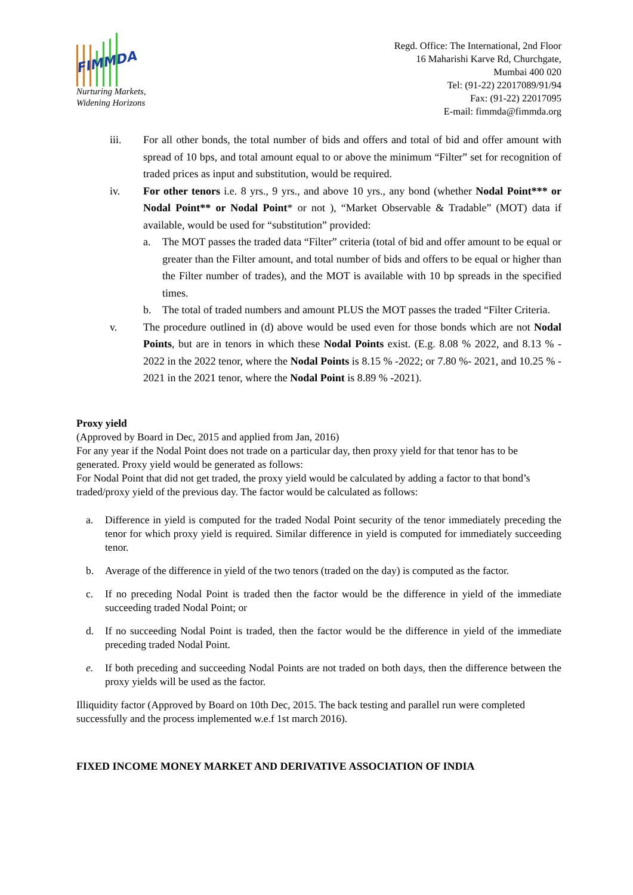FIMMDA
Nurturing Markets,
Widening Horizons
Regd. Office: The International, 2nd Floor
16 Maharishi Karve Rd, Churchgate,
Mumbai 400 020
Tel: (91-22) 22017089/91/94
Fax: (91-22) 22017095
E-mail: fimmda@fimmda.org
iii. For all other bonds, the total number of bids and offers and total of bid and offer amount with spread of 10 bps, and total amount equal to or above the minimum “Filter” set for recognition of traded prices as input and substitution, would be required.
iv. For other tenors i.e. 8 yrs., 9 yrs., and above 10 yrs., any bond (whether Nodal Point*** or Nodal Point** or Nodal Point* or not ), “Market Observable & Tradable” (MOT) data if available, would be used for “substitution” provided:
a. The MOT passes the traded data “Filter” criteria (total of bid and offer amount to be equal or greater than the Filter amount, and total number of bids and offers to be equal or higher than the Filter number of trades), and the MOT is available with 10 bp spreads in the specified times.
b. The total of traded numbers and amount PLUS the MOT passes the traded “Filter Criteria.
v. The procedure outlined in (d) above would be used even for those bonds which are not Nodal Points, but are in tenors in which these Nodal Points exist. (E.g. 8.08 % 2022, and 8.13 % - 2022 in the 2022 tenor, where the Nodal Points is 8.15 % -2022; or 7.80 %- 2021, and 10.25 % - 2021 in the 2021 tenor, where the Nodal Point is 8.89 % -2021).
Proxy yield
(Approved by Board in Dec, 2015 and applied from Jan, 2016)
For any year if the Nodal Point does not trade on a particular day, then proxy yield for that tenor has to be generated. Proxy yield would be generated as follows:
For Nodal Point that did not get traded, the proxy yield would be calculated by adding a factor to that bond’s traded/proxy yield of the previous day. The factor would be calculated as follows:
a. Difference in yield is computed for the traded Nodal Point security of the tenor immediately preceding the tenor for which proxy yield is required. Similar difference in yield is computed for immediately succeeding tenor.
b. Average of the difference in yield of the two tenors (traded on the day) is computed as the factor.
c. If no preceding Nodal Point is traded then the factor would be the difference in yield of the immediate succeeding traded Nodal Point; or
d. If no succeeding Nodal Point is traded, then the factor would be the difference in yield of the immediate preceding traded Nodal Point.
e. If both preceding and succeeding Nodal Points are not traded on both days, then the difference between the proxy yields will be used as the factor.
Illiquidity factor (Approved by Board on 10th Dec, 2015. The back testing and parallel run were completed successfully and the process implemented w.e.f 1st march 2016).
FIXED INCOME MONEY MARKET AND DERIVATIVE ASSOCIATION OF INDIA